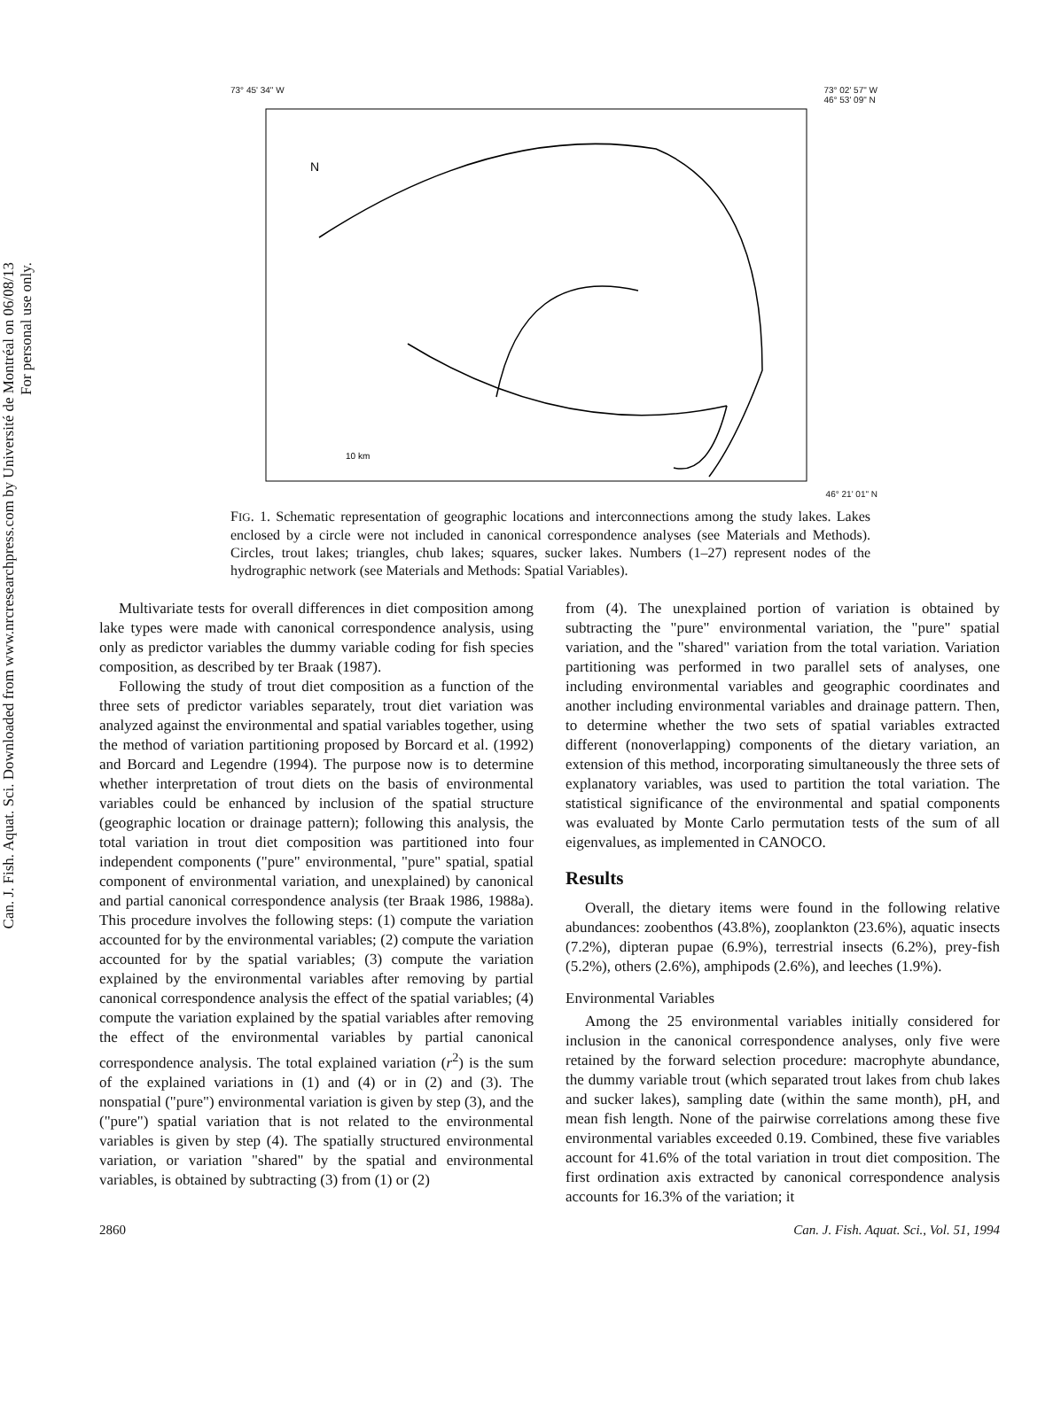Can. J. Fish. Aquat. Sci. Downloaded from www.nrcresearchpress.com by Université de Montréal on 06/08/13
For personal use only.
73° 45' 34" W 73° 02' 57" W
46° 53' 09" N
N
10 km
46° 21' 01" N
FIG. 1. Schematic representation of geographic locations and interconnections among the study lakes. Lakes enclosed by a circle were not included in canonical correspondence analyses (see Materials and Methods). Circles, trout lakes; triangles, chub lakes; squares, sucker lakes. Numbers (1–27) represent nodes of the hydrographic network (see Materials and Methods: Spatial Variables).
Multivariate tests for overall differences in diet composition among lake types were made with canonical correspondence analysis, using only as predictor variables the dummy variable coding for fish species composition, as described by ter Braak (1987).
Following the study of trout diet composition as a function of the three sets of predictor variables separately, trout diet variation was analyzed against the environmental and spatial variables together, using the method of variation partitioning proposed by Borcard et al. (1992) and Borcard and Legendre (1994). The purpose now is to determine whether interpretation of trout diets on the basis of environmental variables could be enhanced by inclusion of the spatial structure (geographic location or drainage pattern); following this analysis, the total variation in trout diet composition was partitioned into four independent components ("pure" environmental, "pure" spatial, spatial component of environmental variation, and unexplained) by canonical and partial canonical correspondence analysis (ter Braak 1986, 1988a). This procedure involves the following steps: (1) compute the variation accounted for by the environmental variables; (2) compute the variation accounted for by the spatial variables; (3) compute the variation explained by the environmental variables after removing by partial canonical correspondence analysis the effect of the spatial variables; (4) compute the variation explained by the spatial variables after removing the effect of the environmental variables by partial canonical correspondence analysis. The total explained variation (r<sup>2</sup>) is the sum of the explained variations in (1) and (4) or in (2) and (3). The nonspatial ("pure") environmental variation is given by step (3), and the ("pure") spatial variation that is not related to the environmental variables is given by step (4). The spatially structured environmental variation, or variation "shared" by the spatial and environmental variables, is obtained by subtracting (3) from (1) or (2)
from (4). The unexplained portion of variation is obtained by subtracting the "pure" environmental variation, the "pure" spatial variation, and the "shared" variation from the total variation. Variation partitioning was performed in two parallel sets of analyses, one including environmental variables and geographic coordinates and another including environmental variables and drainage pattern. Then, to determine whether the two sets of spatial variables extracted different (nonoverlapping) components of the dietary variation, an extension of this method, incorporating simultaneously the three sets of explanatory variables, was used to partition the total variation. The statistical significance of the environmental and spatial components was evaluated by Monte Carlo permutation tests of the sum of all eigenvalues, as implemented in CANOCO.
Results
Overall, the dietary items were found in the following relative abundances: zoobenthos (43.8%), zooplankton (23.6%), aquatic insects (7.2%), dipteran pupae (6.9%), terrestrial insects (6.2%), prey-fish (5.2%), others (2.6%), amphipods (2.6%), and leeches (1.9%).
Environmental Variables
Among the 25 environmental variables initially considered for inclusion in the canonical correspondence analyses, only five were retained by the forward selection procedure: macrophyte abundance, the dummy variable trout (which separated trout lakes from chub lakes and sucker lakes), sampling date (within the same month), pH, and mean fish length. None of the pairwise correlations among these five environmental variables exceeded 0.19. Combined, these five variables account for 41.6% of the total variation in trout diet composition. The first ordination axis extracted by canonical correspondence analysis accounts for 16.3% of the variation; it
2860 Can. J. Fish. Aquat. Sci., Vol. 51, 1994